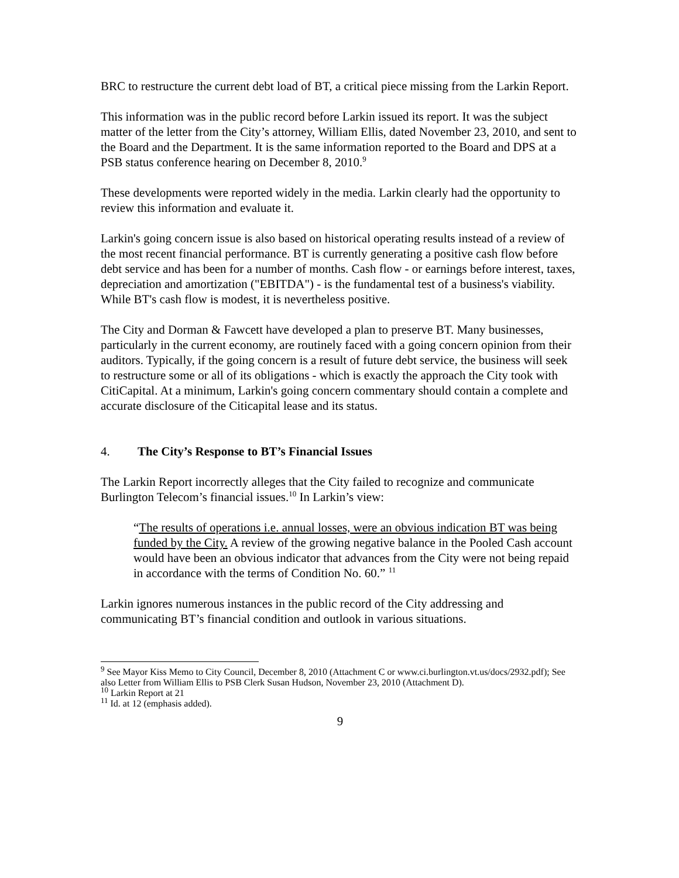BRC to restructure the current debt load of BT, a critical piece missing from the Larkin Report.
This information was in the public record before Larkin issued its report. It was the subject matter of the letter from the City’s attorney, William Ellis, dated November 23, 2010, and sent to the Board and the Department. It is the same information reported to the Board and DPS at a PSB status conference hearing on December 8, 2010.<sup>9</sup>
These developments were reported widely in the media. Larkin clearly had the opportunity to review this information and evaluate it.
Larkin's going concern issue is also based on historical operating results instead of a review of the most recent financial performance. BT is currently generating a positive cash flow before debt service and has been for a number of months. Cash flow - or earnings before interest, taxes, depreciation and amortization ("EBITDA") - is the fundamental test of a business's viability. While BT's cash flow is modest, it is nevertheless positive.
The City and Dorman & Fawcett have developed a plan to preserve BT. Many businesses, particularly in the current economy, are routinely faced with a going concern opinion from their auditors. Typically, if the going concern is a result of future debt service, the business will seek to restructure some or all of its obligations - which is exactly the approach the City took with CitiCapital. At a minimum, Larkin's going concern commentary should contain a complete and accurate disclosure of the Citicapital lease and its status.
4. The City’s Response to BT’s Financial Issues
The Larkin Report incorrectly alleges that the City failed to recognize and communicate Burlington Telecom’s financial issues.<sup>10</sup> In Larkin’s view:
“The results of operations i.e. annual losses, were an obvious indication BT was being funded by the City. A review of the growing negative balance in the Pooled Cash account would have been an obvious indicator that advances from the City were not being repaid in accordance with the terms of Condition No. 60.” <sup>11</sup>
Larkin ignores numerous instances in the public record of the City addressing and communicating BT’s financial condition and outlook in various situations.
<sup>9</sup> See Mayor Kiss Memo to City Council, December 8, 2010 (Attachment C or www.ci.burlington.vt.us/docs/2932.pdf); See also Letter from William Ellis to PSB Clerk Susan Hudson, November 23, 2010 (Attachment D).
<sup>10</sup> Larkin Report at 21
<sup>11</sup> Id. at 12 (emphasis added).
9